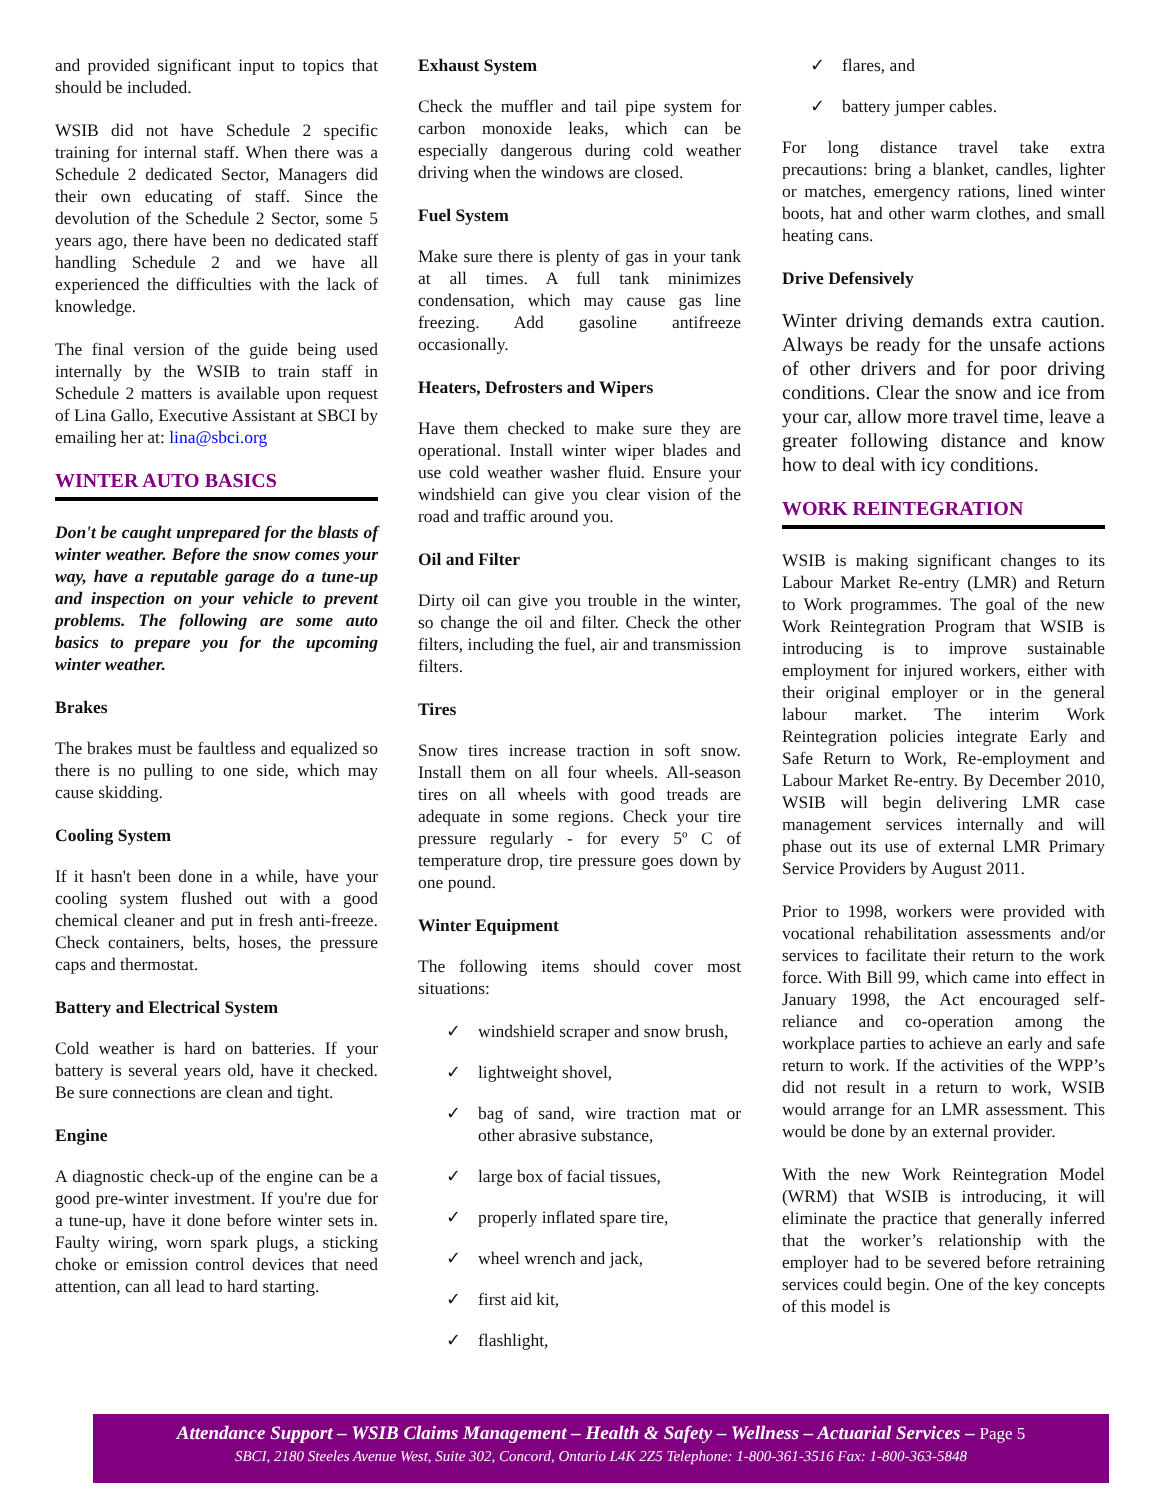and provided significant input to topics that should be included.
WSIB did not have Schedule 2 specific training for internal staff. When there was a Schedule 2 dedicated Sector, Managers did their own educating of staff. Since the devolution of the Schedule 2 Sector, some 5 years ago, there have been no dedicated staff handling Schedule 2 and we have all experienced the difficulties with the lack of knowledge.
The final version of the guide being used internally by the WSIB to train staff in Schedule 2 matters is available upon request of Lina Gallo, Executive Assistant at SBCI by emailing her at: lina@sbci.org
WINTER AUTO BASICS
Don't be caught unprepared for the blasts of winter weather. Before the snow comes your way, have a reputable garage do a tune-up and inspection on your vehicle to prevent problems. The following are some auto basics to prepare you for the upcoming winter weather.
Brakes
The brakes must be faultless and equalized so there is no pulling to one side, which may cause skidding.
Cooling System
If it hasn't been done in a while, have your cooling system flushed out with a good chemical cleaner and put in fresh anti-freeze. Check containers, belts, hoses, the pressure caps and thermostat.
Battery and Electrical System
Cold weather is hard on batteries. If your battery is several years old, have it checked. Be sure connections are clean and tight.
Engine
A diagnostic check-up of the engine can be a good pre-winter investment. If you're due for a tune-up, have it done before winter sets in. Faulty wiring, worn spark plugs, a sticking choke or emission control devices that need attention, can all lead to hard starting.
Exhaust System
Check the muffler and tail pipe system for carbon monoxide leaks, which can be especially dangerous during cold weather driving when the windows are closed.
Fuel System
Make sure there is plenty of gas in your tank at all times. A full tank minimizes condensation, which may cause gas line freezing. Add gasoline antifreeze occasionally.
Heaters, Defrosters and Wipers
Have them checked to make sure they are operational. Install winter wiper blades and use cold weather washer fluid. Ensure your windshield can give you clear vision of the road and traffic around you.
Oil and Filter
Dirty oil can give you trouble in the winter, so change the oil and filter. Check the other filters, including the fuel, air and transmission filters.
Tires
Snow tires increase traction in soft snow. Install them on all four wheels. All-season tires on all wheels with good treads are adequate in some regions. Check your tire pressure regularly - for every 5º C of temperature drop, tire pressure goes down by one pound.
Winter Equipment
The following items should cover most situations:
✓ windshield scraper and snow brush,
✓ lightweight shovel,
✓ bag of sand, wire traction mat or other abrasive substance,
✓ large box of facial tissues,
✓ properly inflated spare tire,
✓ wheel wrench and jack,
✓ first aid kit,
✓ flashlight,
✓ flares, and
✓ battery jumper cables.
For long distance travel take extra precautions: bring a blanket, candles, lighter or matches, emergency rations, lined winter boots, hat and other warm clothes, and small heating cans.
Drive Defensively
Winter driving demands extra caution. Always be ready for the unsafe actions of other drivers and for poor driving conditions. Clear the snow and ice from your car, allow more travel time, leave a greater following distance and know how to deal with icy conditions.
WORK REINTEGRATION
WSIB is making significant changes to its Labour Market Re-entry (LMR) and Return to Work programmes. The goal of the new Work Reintegration Program that WSIB is introducing is to improve sustainable employment for injured workers, either with their original employer or in the general labour market. The interim Work Reintegration policies integrate Early and Safe Return to Work, Re-employment and Labour Market Re-entry. By December 2010, WSIB will begin delivering LMR case management services internally and will phase out its use of external LMR Primary Service Providers by August 2011.
Prior to 1998, workers were provided with vocational rehabilitation assessments and/or services to facilitate their return to the work force. With Bill 99, which came into effect in January 1998, the Act encouraged self-reliance and co-operation among the workplace parties to achieve an early and safe return to work. If the activities of the WPP’s did not result in a return to work, WSIB would arrange for an LMR assessment. This would be done by an external provider.
With the new Work Reintegration Model (WRM) that WSIB is introducing, it will eliminate the practice that generally inferred that the worker’s relationship with the employer had to be severed before retraining services could begin. One of the key concepts of this model is
Attendance Support – WSIB Claims Management – Health & Safety – Wellness – Actuarial Services – Page 5
SBCI, 2180 Steeles Avenue West, Suite 302, Concord, Ontario L4K 2Z5 Telephone: 1-800-361-3516 Fax: 1-800-363-5848